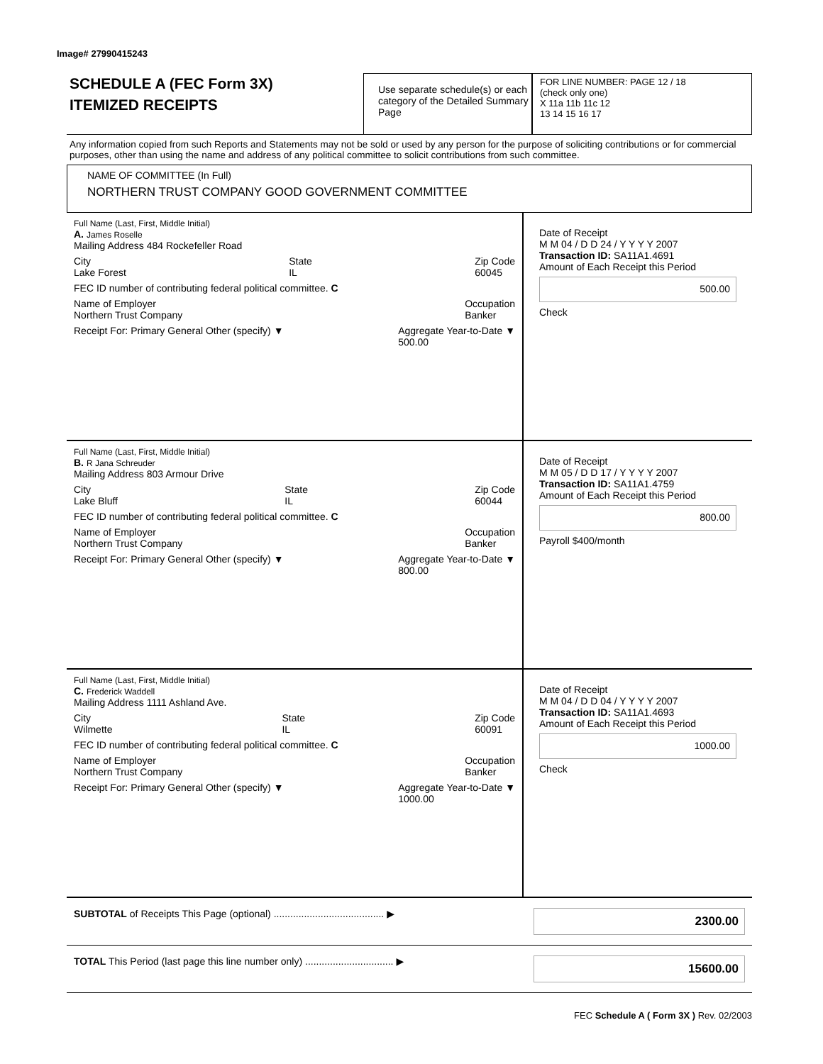Image# 27990415243
SCHEDULE A (FEC Form 3X)
ITEMIZED RECEIPTS
Use separate schedule(s) or each category of the Detailed Summary Page
FOR LINE NUMBER: PAGE 12 / 18
(check only one)
X 11a 11b 11c 12
13 14 15 16 17
Any information copied from such Reports and Statements may not be sold or used by any person for the purpose of soliciting contributions or for commercial purposes, other than using the name and address of any political committee to solicit contributions from such committee.
NAME OF COMMITTEE (In Full)
NORTHERN TRUST COMPANY GOOD GOVERNMENT COMMITTEE
Full Name (Last, First, Middle Initial)
A. James Roselle
Mailing Address 484 Rockefeller Road
City
Lake Forest State
IL Zip Code
60045
FEC ID number of contributing federal political committee. C
Name of Employer
Northern Trust Company Occupation
Banker
Receipt For: Primary General Other (specify) ▼ Aggregate Year-to-Date ▼
500.00
Date of Receipt
M M 04 / D D 24 / Y Y Y Y 2007
Transaction ID: SA11A1.4691
Amount of Each Receipt this Period
500.00
Check
Full Name (Last, First, Middle Initial)
B. R Jana Schreuder
Mailing Address 803 Armour Drive
City
Lake Bluff State
IL Zip Code
60044
FEC ID number of contributing federal political committee. C
Name of Employer
Northern Trust Company Occupation
Banker
Receipt For: Primary General Other (specify) ▼ Aggregate Year-to-Date ▼
800.00
Date of Receipt
M M 05 / D D 17 / Y Y Y Y 2007
Transaction ID: SA11A1.4759
Amount of Each Receipt this Period
800.00
Payroll $400/month
Full Name (Last, First, Middle Initial)
C. Frederick Waddell
Mailing Address 1111 Ashland Ave.
City
Wilmette State
IL Zip Code
60091
FEC ID number of contributing federal political committee. C
Name of Employer
Northern Trust Company Occupation
Banker
Receipt For: Primary General Other (specify) ▼ Aggregate Year-to-Date ▼
1000.00
Date of Receipt
M M 04 / D D 04 / Y Y Y Y 2007
Transaction ID: SA11A1.4693
Amount of Each Receipt this Period
1000.00
Check
SUBTOTAL of Receipts This Page (optional) ........................................ ▶ 2300.00
TOTAL This Period (last page this line number only) ................................ ▶ 15600.00
FEC Schedule A ( Form 3X ) Rev. 02/2003